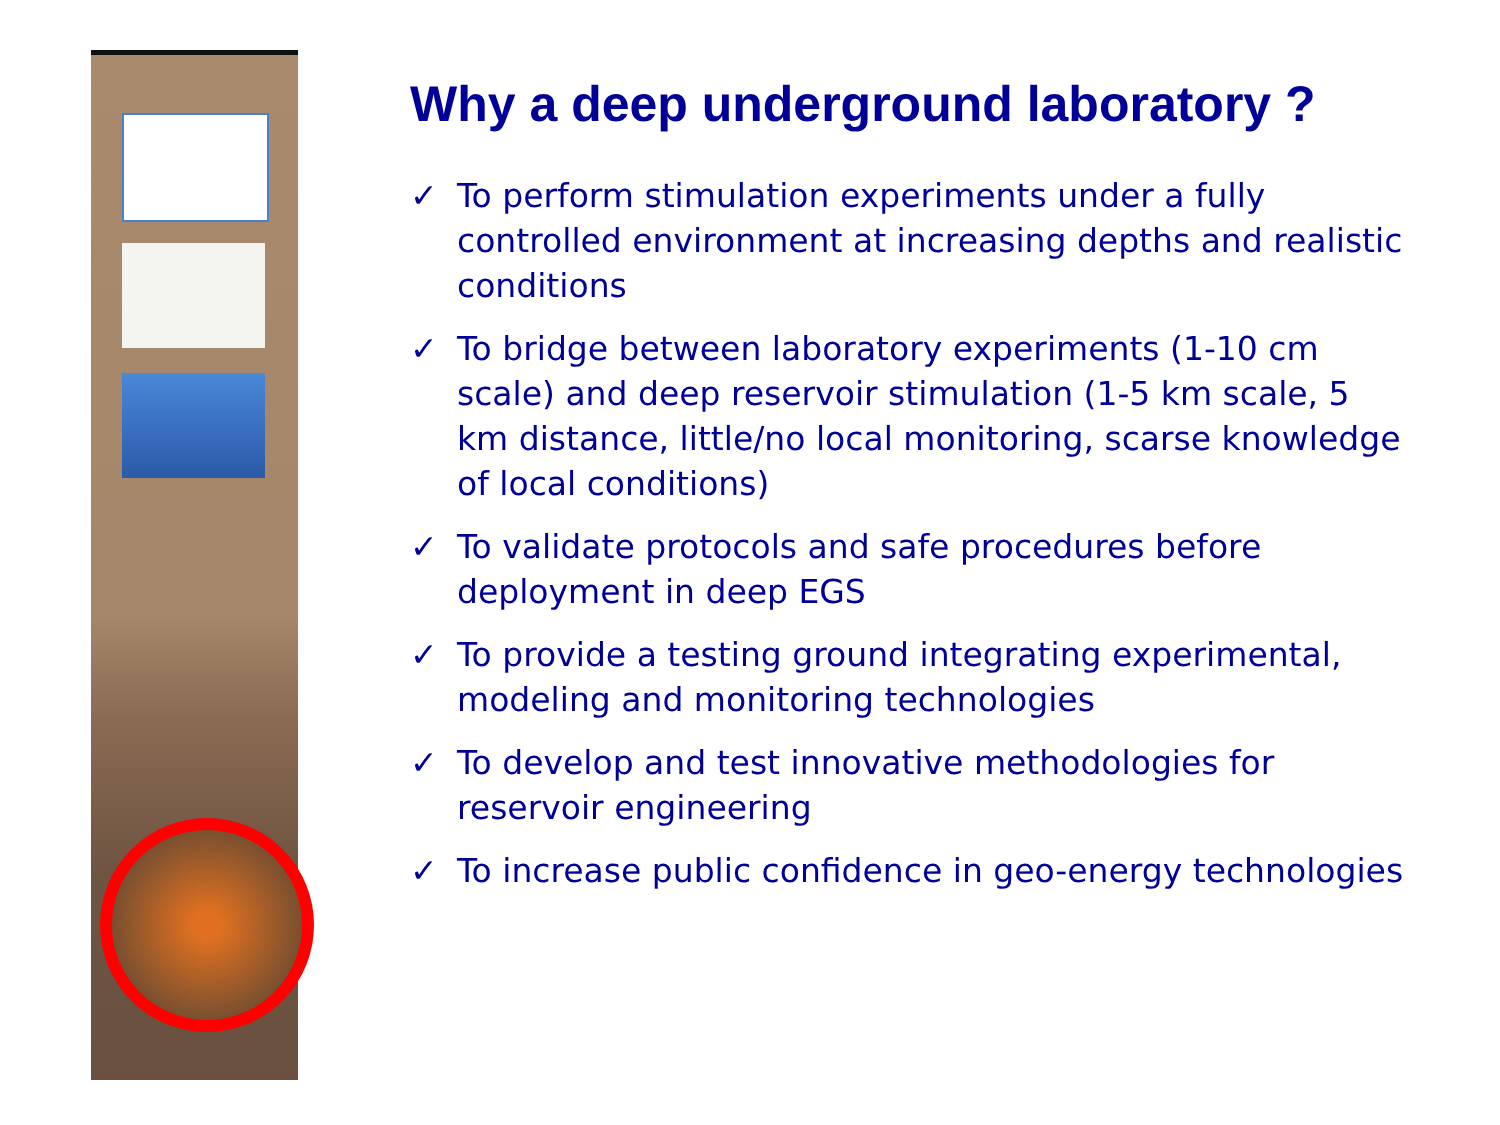Why a deep underground laboratory ?
✓ To perform stimulation experiments under a fully controlled environment at increasing depths and realistic conditions
✓ To bridge between laboratory experiments (1-10 cm scale) and deep reservoir stimulation (1-5 km scale, 5 km distance, little/no local monitoring, scarse knowledge of local conditions)
✓ To validate protocols and safe procedures before deployment in deep EGS
✓ To provide a testing ground integrating experimental, modeling and monitoring technologies
✓ To develop and test innovative methodologies for reservoir engineering
✓ To increase public confidence in geo-energy technologies